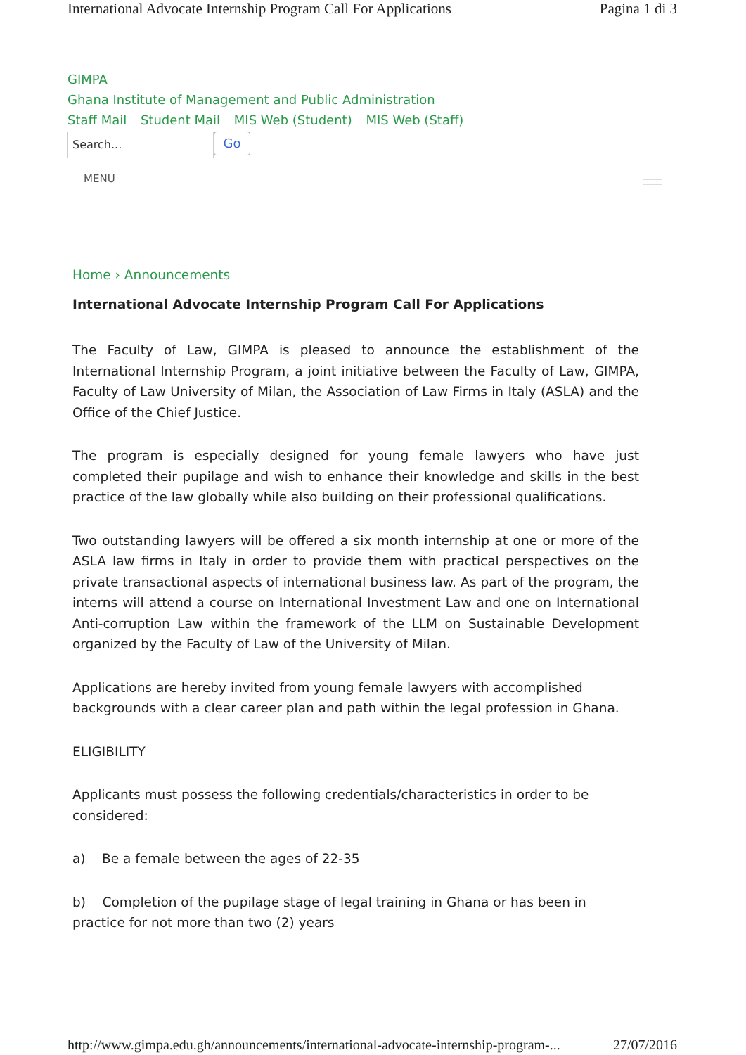International Advocate Internship Program Call For Applications Pagina 1 di 3
GIMPA
Ghana Institute of Management and Public Administration
Staff Mail Student Mail MIS Web (Student) MIS Web (Staff)
Search...
Go
MENU
Home › Announcements
International Advocate Internship Program Call For Applications
The Faculty of Law, GIMPA is pleased to announce the establishment of the International Internship Program, a joint initiative between the Faculty of Law, GIMPA, Faculty of Law University of Milan, the Association of Law Firms in Italy (ASLA) and the Office of the Chief Justice.
The program is especially designed for young female lawyers who have just completed their pupilage and wish to enhance their knowledge and skills in the best practice of the law globally while also building on their professional qualifications.
Two outstanding lawyers will be offered a six month internship at one or more of the ASLA law firms in Italy in order to provide them with practical perspectives on the private transactional aspects of international business law. As part of the program, the interns will attend a course on International Investment Law and one on International Anti-corruption Law within the framework of the LLM on Sustainable Development organized by the Faculty of Law of the University of Milan.
Applications are hereby invited from young female lawyers with accomplished backgrounds with a clear career plan and path within the legal profession in Ghana.
ELIGIBILITY
Applicants must possess the following credentials/characteristics in order to be considered:
a) Be a female between the ages of 22-35
b) Completion of the pupilage stage of legal training in Ghana or has been in practice for not more than two (2) years
http://www.gimpa.edu.gh/announcements/international-advocate-internship-program-... 27/07/2016